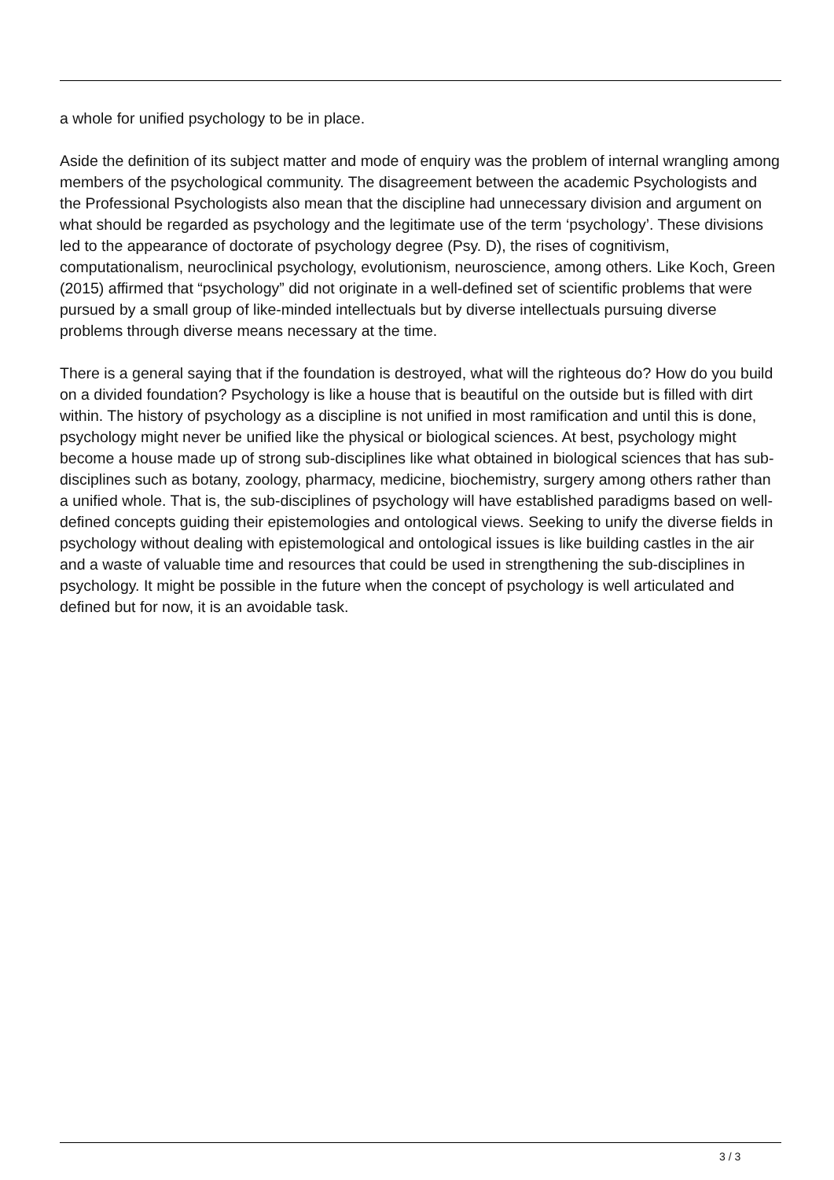a whole for unified psychology to be in place.
Aside the definition of its subject matter and mode of enquiry was the problem of internal wrangling among members of the psychological community. The disagreement between the academic Psychologists and the Professional Psychologists also mean that the discipline had unnecessary division and argument on what should be regarded as psychology and the legitimate use of the term ‘psychology’. These divisions led to the appearance of doctorate of psychology degree (Psy. D), the rises of cognitivism, computationalism, neuroclinical psychology, evolutionism, neuroscience, among others. Like Koch, Green (2015) affirmed that “psychology” did not originate in a well-defined set of scientific problems that were pursued by a small group of like-minded intellectuals but by diverse intellectuals pursuing diverse problems through diverse means necessary at the time.
There is a general saying that if the foundation is destroyed, what will the righteous do? How do you build on a divided foundation? Psychology is like a house that is beautiful on the outside but is filled with dirt within. The history of psychology as a discipline is not unified in most ramification and until this is done, psychology might never be unified like the physical or biological sciences. At best, psychology might become a house made up of strong sub-disciplines like what obtained in biological sciences that has sub-disciplines such as botany, zoology, pharmacy, medicine, biochemistry, surgery among others rather than a unified whole. That is, the sub-disciplines of psychology will have established paradigms based on well-defined concepts guiding their epistemologies and ontological views. Seeking to unify the diverse fields in psychology without dealing with epistemological and ontological issues is like building castles in the air and a waste of valuable time and resources that could be used in strengthening the sub-disciplines in psychology. It might be possible in the future when the concept of psychology is well articulated and defined but for now, it is an avoidable task.
3 / 3